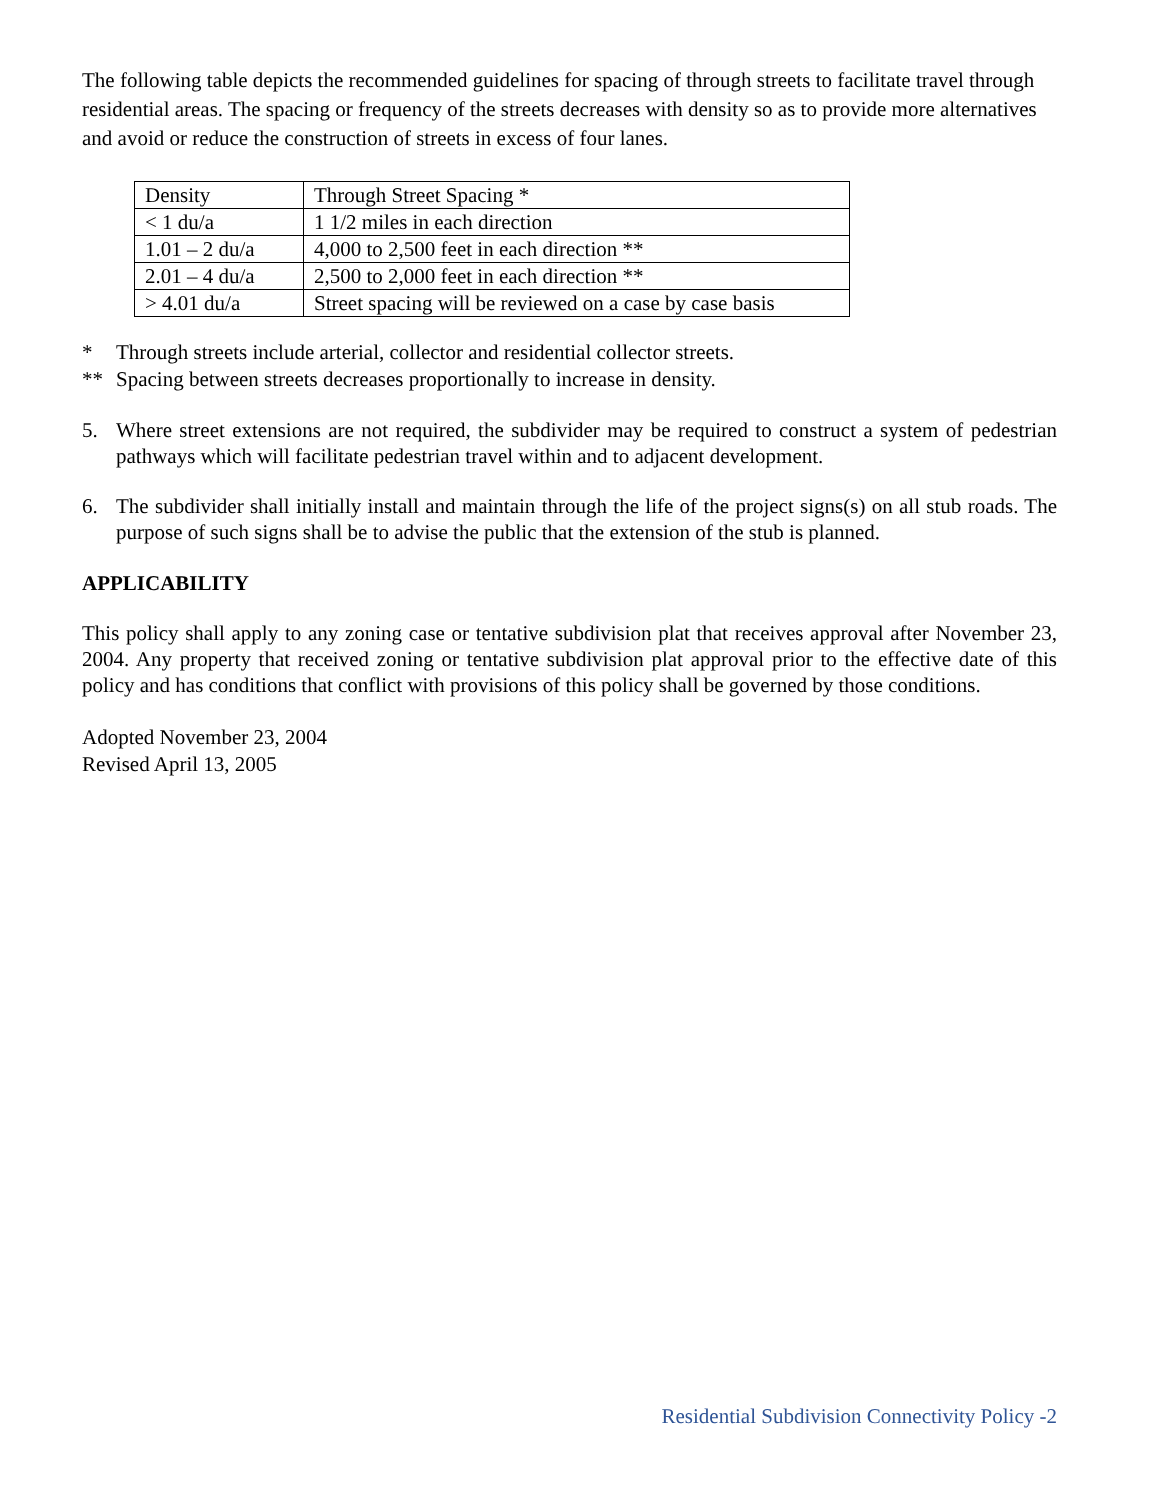The following table depicts the recommended guidelines for spacing of through streets to facilitate travel through residential areas. The spacing or frequency of the streets decreases with density so as to provide more alternatives and avoid or reduce the construction of streets in excess of four lanes.
| Density | Through Street Spacing * |
| < 1 du/a | 1 1/2 miles in each direction |
| 1.01 – 2 du/a | 4,000 to 2,500 feet in each direction ** |
| 2.01 – 4 du/a | 2,500 to 2,000 feet in each direction ** |
| > 4.01 du/a | Street spacing will be reviewed on a case by case basis |
* Through streets include arterial, collector and residential collector streets.
** Spacing between streets decreases proportionally to increase in density.
5. Where street extensions are not required, the subdivider may be required to construct a system of pedestrian pathways which will facilitate pedestrian travel within and to adjacent development.
6. The subdivider shall initially install and maintain through the life of the project signs(s) on all stub roads. The purpose of such signs shall be to advise the public that the extension of the stub is planned.
APPLICABILITY
This policy shall apply to any zoning case or tentative subdivision plat that receives approval after November 23, 2004. Any property that received zoning or tentative subdivision plat approval prior to the effective date of this policy and has conditions that conflict with provisions of this policy shall be governed by those conditions.
Adopted November 23, 2004
Revised April 13, 2005
Residential Subdivision Connectivity Policy -2